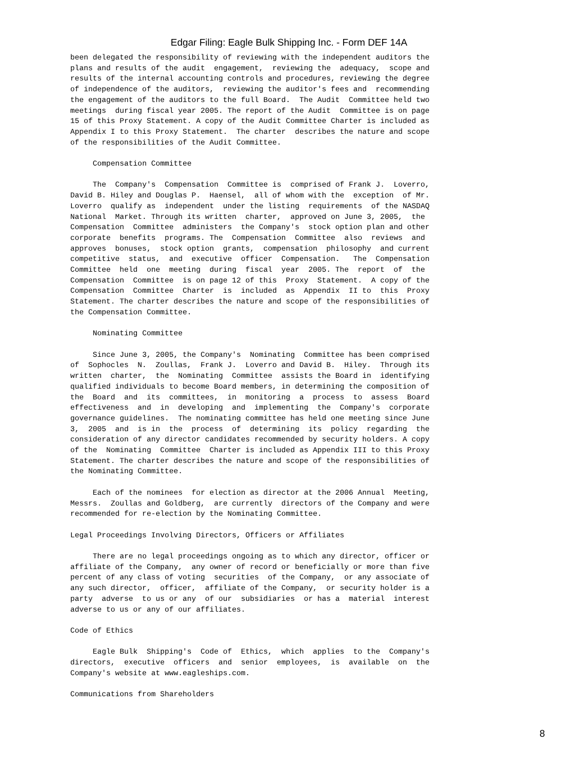Edgar Filing: Eagle Bulk Shipping Inc. - Form DEF 14A
been delegated the responsibility of reviewing with the independent auditors the plans and results of the audit engagement, reviewing the adequacy, scope and results of the internal accounting controls and procedures, reviewing the degree of independence of the auditors, reviewing the auditor's fees and recommending the engagement of the auditors to the full Board. The Audit Committee held two meetings during fiscal year 2005. The report of the Audit Committee is on page 15 of this Proxy Statement. A copy of the Audit Committee Charter is included as Appendix I to this Proxy Statement. The charter describes the nature and scope of the responsibilities of the Audit Committee. Compensation Committee The Company's Compensation Committee is comprised of Frank J. Loverro, David B. Hiley and Douglas P. Haensel, all of whom with the exception of Mr. Loverro qualify as independent under the listing requirements of the NASDAQ National Market. Through its written charter, approved on June 3, 2005, the Compensation Committee administers the Company's stock option plan and other corporate benefits programs. The Compensation Committee also reviews and approves bonuses, stock option grants, compensation philosophy and current competitive status, and executive officer Compensation. The Compensation Committee held one meeting during fiscal year 2005. The report of the Compensation Committee is on page 12 of this Proxy Statement. A copy of the Compensation Committee Charter is included as Appendix II to this Proxy Statement. The charter describes the nature and scope of the responsibilities of the Compensation Committee. Nominating Committee Since June 3, 2005, the Company's Nominating Committee has been comprised of Sophocles N. Zoullas, Frank J. Loverro and David B. Hiley. Through its written charter, the Nominating Committee assists the Board in identifying qualified individuals to become Board members, in determining the composition of the Board and its committees, in monitoring a process to assess Board effectiveness and in developing and implementing the Company's corporate governance guidelines. The nominating committee has held one meeting since June 3, 2005 and is in the process of determining its policy regarding the consideration of any director candidates recommended by security holders. A copy of the Nominating Committee Charter is included as Appendix III to this Proxy Statement. The charter describes the nature and scope of the responsibilities of the Nominating Committee. Each of the nominees for election as director at the 2006 Annual Meeting, Messrs. Zoullas and Goldberg, are currently directors of the Company and were recommended for re-election by the Nominating Committee. Legal Proceedings Involving Directors, Officers or Affiliates There are no legal proceedings ongoing as to which any director, officer or affiliate of the Company, any owner of record or beneficially or more than five percent of any class of voting securities of the Company, or any associate of any such director, officer, affiliate of the Company, or security holder is a party adverse to us or any of our subsidiaries or has a material interest adverse to us or any of our affiliates. Code of Ethics Eagle Bulk Shipping's Code of Ethics, which applies to the Company's directors, executive officers and senior employees, is available on the Company's website at www.eagleships.com. Communications from Shareholders
8